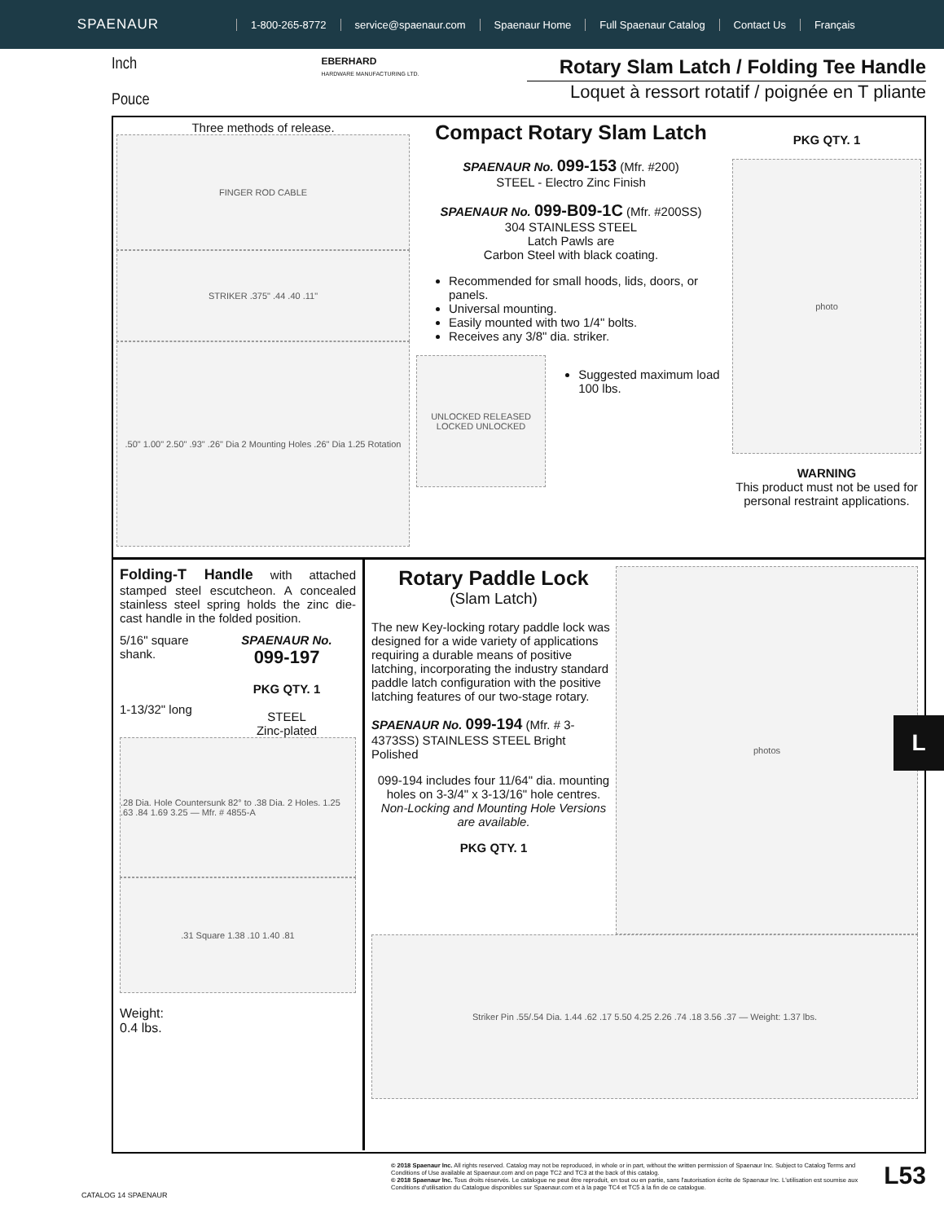SPAENAUR
1-800-265-8772 service@spaenaur.com Spaenaur Home Full Spaenaur Catalog Contact Us Français
Inch
Pouce
EBERHARD
HARDWARE MANUFACTURING LTD.
Rotary Slam Latch / Folding Tee Handle
Loquet à ressort rotatif / poignée en T pliante
Three methods of release.
FINGER ROD CABLE
STRIKER .375" .44 .40 .11"
.50" 1.00" 2.50" .93" .26" Dia 2 Mounting Holes .26" Dia 1.25 Rotation
Compact Rotary Slam Latch
SPAENAUR No. 099-153 (Mfr. #200)
STEEL - Electro Zinc Finish
SPAENAUR No. 099-B09-1C (Mfr. #200SS)
304 STAINLESS STEEL
Latch Pawls are
Carbon Steel with black coating.
Recommended for small hoods, lids, doors, or panels.
Universal mounting.
Easily mounted with two 1/4" bolts.
Receives any 3/8" dia. striker.
UNLOCKED RELEASED LOCKED UNLOCKED
Suggested maximum load 100 lbs.
PKG QTY. 1
photo
WARNING
This product must not be used for personal restraint applications.
Folding-T Handle with attached stamped steel escutcheon. A concealed stainless steel spring holds the zinc die-cast handle in the folded position.
5/16" square shank.
1-13/32" long
SPAENAUR No.
099-197
PKG QTY. 1
STEEL
Zinc-plated
.28 Dia. Hole Countersunk 82° to .38 Dia. 2 Holes. 1.25 .63 .84 1.69 3.25 — Mfr. # 4855-A
.31 Square 1.38 .10 1.40 .81
Weight:
0.4 lbs.
Rotary Paddle Lock
(Slam Latch)
The new Key-locking rotary paddle lock was designed for a wide variety of applications requiring a durable means of positive latching, incorporating the industry standard paddle latch configuration with the positive latching features of our two-stage rotary.
SPAENAUR No. 099-194 (Mfr. # 3-4373SS) STAINLESS STEEL Bright Polished
099-194 includes four 11/64" dia. mounting holes on 3-3/4" x 3-13/16" hole centres.
Non-Locking and Mounting Hole Versions are available.
PKG QTY. 1
photos
Striker Pin .55/.54 Dia. 1.44 .62 .17 5.50 4.25 2.26 .74 .18 3.56 .37 — Weight: 1.37 lbs.
L
© 2018 Spaenaur Inc. All rights reserved. Catalog may not be reproduced, in whole or in part, without the written permission of Spaenaur Inc. Subject to Catalog Terms and Conditions of Use available at Spaenaur.com and on page TC2 and TC3 at the back of this catalog.
© 2018 Spaenaur Inc. Tous droits réservés. Le catalogue ne peut être reproduit, en tout ou en partie, sans l'autorisation écrite de Spaenaur Inc. L'utilisation est soumise aux Conditions d'utilisation du Catalogue disponibles sur Spaenaur.com et à la page TC4 et TC5 à la fin de ce catalogue.
L53
CATALOG 14 SPAENAUR